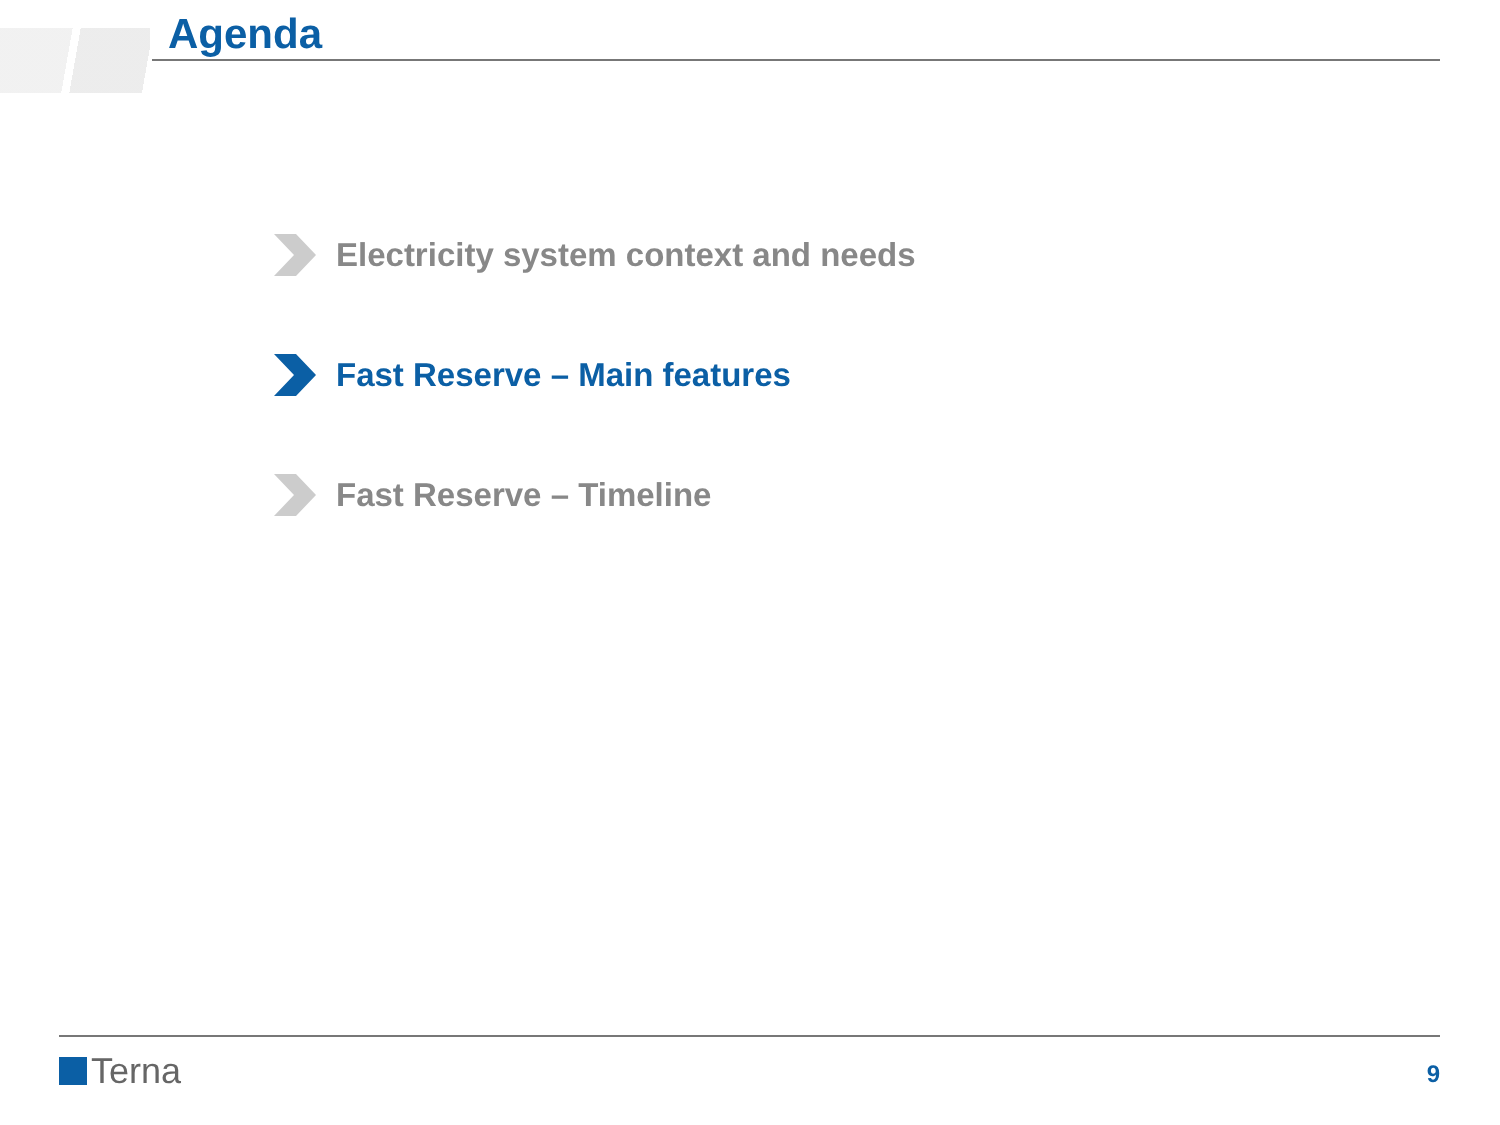Agenda
Electricity system context and needs
Fast Reserve – Main features
Fast Reserve – Timeline
Terna 9